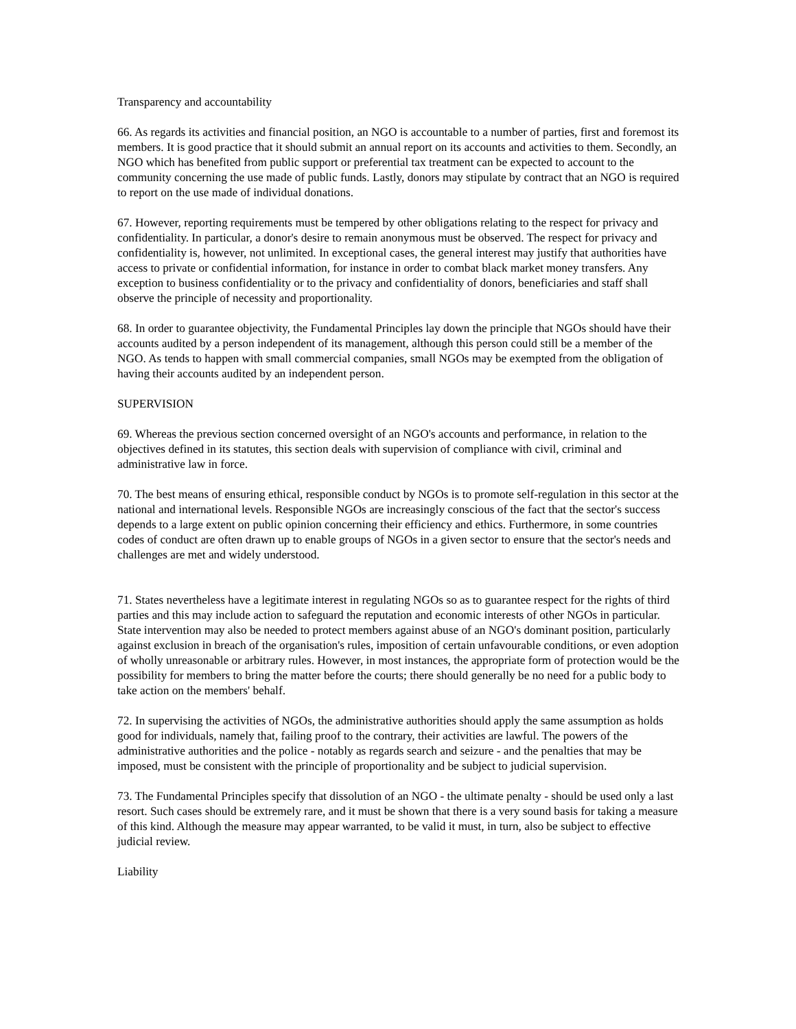Transparency and accountability
66. As regards its activities and financial position, an NGO is accountable to a number of parties, first and foremost its members. It is good practice that it should submit an annual report on its accounts and activities to them. Secondly, an NGO which has benefited from public support or preferential tax treatment can be expected to account to the community concerning the use made of public funds. Lastly, donors may stipulate by contract that an NGO is required to report on the use made of individual donations.
67. However, reporting requirements must be tempered by other obligations relating to the respect for privacy and confidentiality. In particular, a donor's desire to remain anonymous must be observed. The respect for privacy and confidentiality is, however, not unlimited. In exceptional cases, the general interest may justify that authorities have access to private or confidential information, for instance in order to combat black market money transfers. Any exception to business confidentiality or to the privacy and confidentiality of donors, beneficiaries and staff shall observe the principle of necessity and proportionality.
68. In order to guarantee objectivity, the Fundamental Principles lay down the principle that NGOs should have their accounts audited by a person independent of its management, although this person could still be a member of the NGO. As tends to happen with small commercial companies, small NGOs may be exempted from the obligation of having their accounts audited by an independent person.
SUPERVISION
69. Whereas the previous section concerned oversight of an NGO's accounts and performance, in relation to the objectives defined in its statutes, this section deals with supervision of compliance with civil, criminal and administrative law in force.
70. The best means of ensuring ethical, responsible conduct by NGOs is to promote self-regulation in this sector at the national and international levels. Responsible NGOs are increasingly conscious of the fact that the sector's success depends to a large extent on public opinion concerning their efficiency and ethics. Furthermore, in some countries codes of conduct are often drawn up to enable groups of NGOs in a given sector to ensure that the sector's needs and challenges are met and widely understood.
71. States nevertheless have a legitimate interest in regulating NGOs so as to guarantee respect for the rights of third parties and this may include action to safeguard the reputation and economic interests of other NGOs in particular. State intervention may also be needed to protect members against abuse of an NGO's dominant position, particularly against exclusion in breach of the organisation's rules, imposition of certain unfavourable conditions, or even adoption of wholly unreasonable or arbitrary rules. However, in most instances, the appropriate form of protection would be the possibility for members to bring the matter before the courts; there should generally be no need for a public body to take action on the members' behalf.
72. In supervising the activities of NGOs, the administrative authorities should apply the same assumption as holds good for individuals, namely that, failing proof to the contrary, their activities are lawful. The powers of the administrative authorities and the police - notably as regards search and seizure - and the penalties that may be imposed, must be consistent with the principle of proportionality and be subject to judicial supervision.
73. The Fundamental Principles specify that dissolution of an NGO - the ultimate penalty - should be used only a last resort. Such cases should be extremely rare, and it must be shown that there is a very sound basis for taking a measure of this kind. Although the measure may appear warranted, to be valid it must, in turn, also be subject to effective judicial review.
Liability